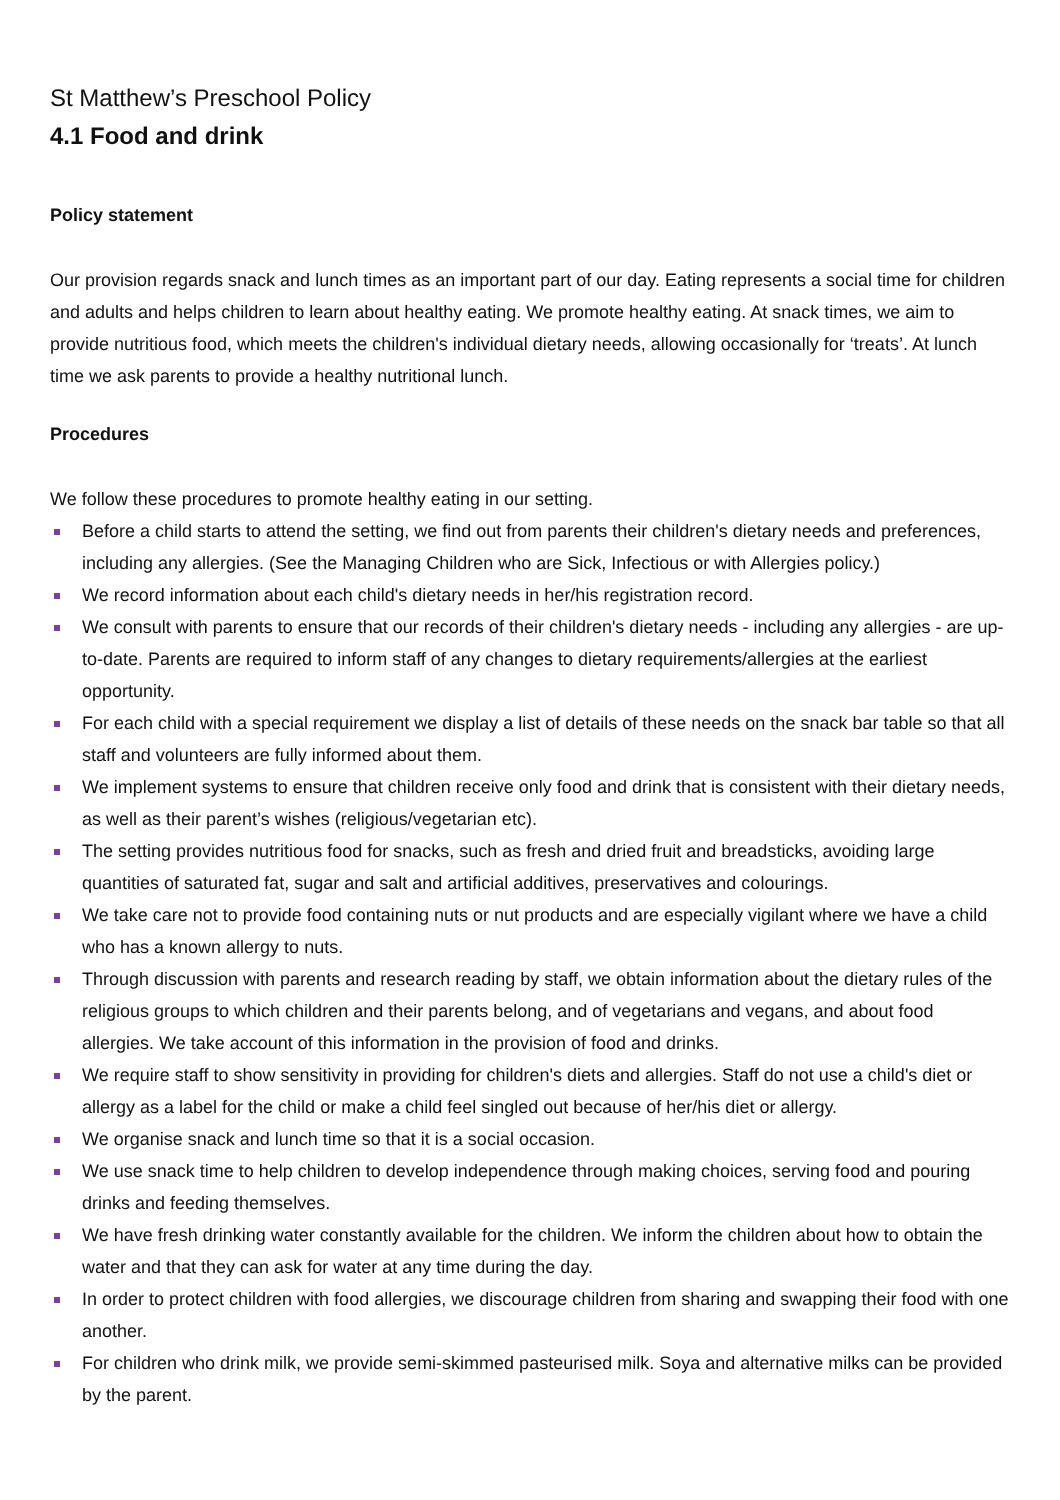St Matthew’s Preschool Policy
4.1 Food and drink
Policy statement
Our provision regards snack and lunch times as an important part of our day. Eating represents a social time for children and adults and helps children to learn about healthy eating. We promote healthy eating. At snack times, we aim to provide nutritious food, which meets the children's individual dietary needs, allowing occasionally for ‘treats’. At lunch time we ask parents to provide a healthy nutritional lunch.
Procedures
We follow these procedures to promote healthy eating in our setting.
Before a child starts to attend the setting, we find out from parents their children's dietary needs and preferences, including any allergies. (See the Managing Children who are Sick, Infectious or with Allergies policy.)
We record information about each child's dietary needs in her/his registration record.
We consult with parents to ensure that our records of their children's dietary needs - including any allergies - are up-to-date. Parents are required to inform staff of any changes to dietary requirements/allergies at the earliest opportunity.
For each child with a special requirement we display a list of details of these needs on the snack bar table so that all staff and volunteers are fully informed about them.
We implement systems to ensure that children receive only food and drink that is consistent with their dietary needs, as well as their parent’s wishes (religious/vegetarian etc).
The setting provides nutritious food for snacks, such as fresh and dried fruit and breadsticks, avoiding large quantities of saturated fat, sugar and salt and artificial additives, preservatives and colourings.
We take care not to provide food containing nuts or nut products and are especially vigilant where we have a child who has a known allergy to nuts.
Through discussion with parents and research reading by staff, we obtain information about the dietary rules of the religious groups to which children and their parents belong, and of vegetarians and vegans, and about food allergies. We take account of this information in the provision of food and drinks.
We require staff to show sensitivity in providing for children's diets and allergies. Staff do not use a child's diet or allergy as a label for the child or make a child feel singled out because of her/his diet or allergy.
We organise snack and lunch time so that it is a social occasion.
We use snack time to help children to develop independence through making choices, serving food and pouring drinks and feeding themselves.
We have fresh drinking water constantly available for the children. We inform the children about how to obtain the water and that they can ask for water at any time during the day.
In order to protect children with food allergies, we discourage children from sharing and swapping their food with one another.
For children who drink milk, we provide semi-skimmed pasteurised milk. Soya and alternative milks can be provided by the parent.